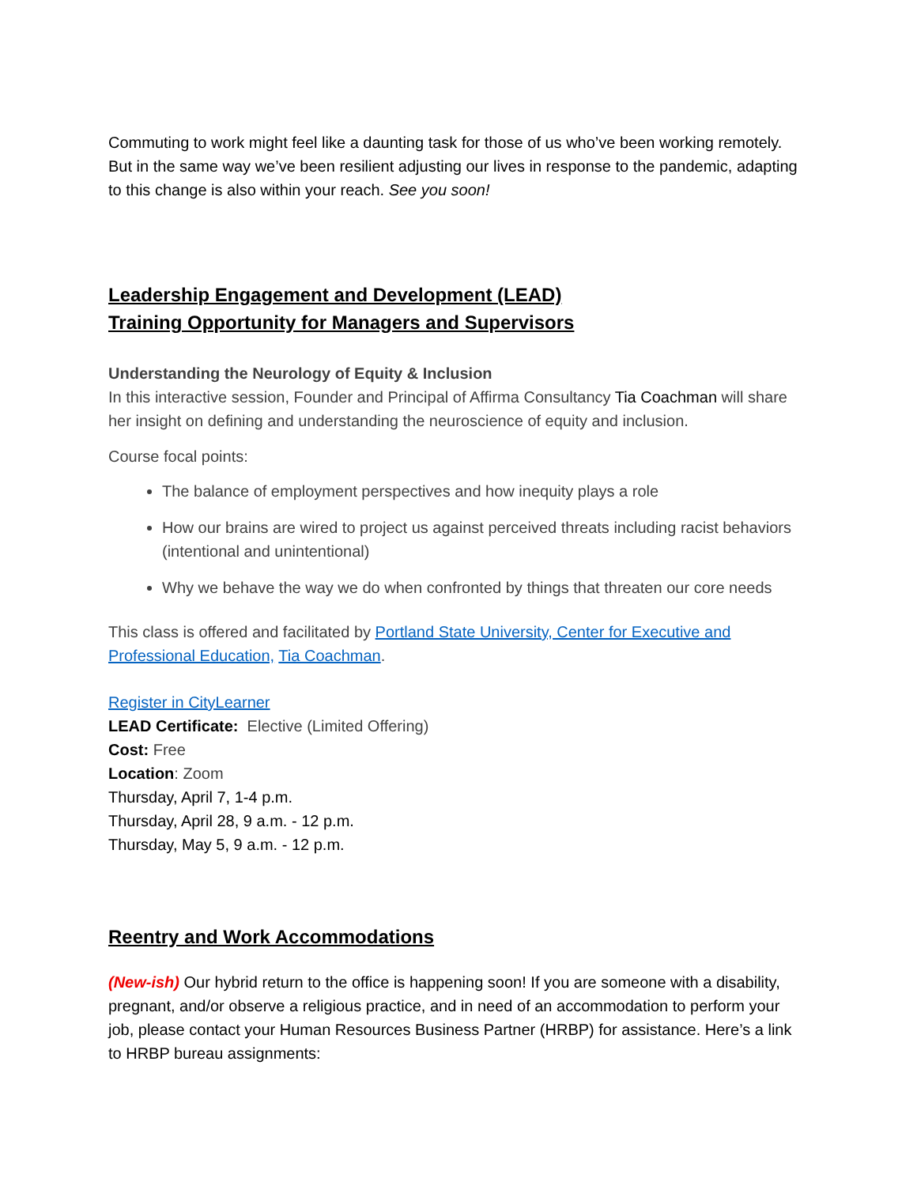Commuting to work might feel like a daunting task for those of us who’ve been working remotely. But in the same way we’ve been resilient adjusting our lives in response to the pandemic, adapting to this change is also within your reach. See you soon!
Leadership Engagement and Development (LEAD)
Training Opportunity for Managers and Supervisors
Understanding the Neurology of Equity & Inclusion
In this interactive session, Founder and Principal of Affirma Consultancy Tia Coachman will share her insight on defining and understanding the neuroscience of equity and inclusion.
Course focal points:
The balance of employment perspectives and how inequity plays a role
How our brains are wired to project us against perceived threats including racist behaviors (intentional and unintentional)
Why we behave the way we do when confronted by things that threaten our core needs
This class is offered and facilitated by Portland State University, Center for Executive and Professional Education, Tia Coachman.
Register in CityLearner
LEAD Certificate: Elective (Limited Offering)
Cost: Free
Location: Zoom
Thursday, April 7, 1-4 p.m.
Thursday, April 28, 9 a.m. - 12 p.m.
Thursday, May 5, 9 a.m. - 12 p.m.
Reentry and Work Accommodations
(New-ish) Our hybrid return to the office is happening soon! If you are someone with a disability, pregnant, and/or observe a religious practice, and in need of an accommodation to perform your job, please contact your Human Resources Business Partner (HRBP) for assistance. Here’s a link to HRBP bureau assignments: